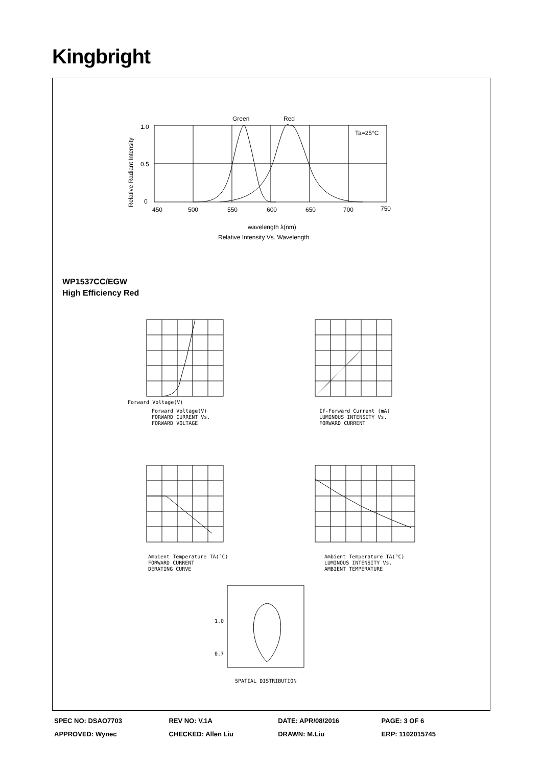Kingbright
Green
Red
Ta=25°C
1.0
0.5
0
450
500
550
600
650
700
750
wavelength λ(nm)
Relative Intensity Vs. Wavelength
Relative Radiant Intensity
WP1537CC/EGW
High Efficiency Red
Forward Voltage(V)
Forward Voltage(V)
FORWARD CURRENT Vs.
FORWARD VOLTAGE
If-Forward Current (mA)
LUMINOUS INTENSITY Vs.
FORWARD CURRENT
Ambient Temperature TA(°C)
FORWARD CURRENT
DERATING CURVE
Ambient Temperature TA(°C)
LUMINOUS INTENSITY Vs.
AMBIENT TEMPERATURE
SPATIAL DISTRIBUTION
1.0
0.7
| SPEC NO: DSAO7703 | REV NO: V.1A | DATE: APR/08/2016 | PAGE: 3 OF 6 |
| APPROVED: Wynec | CHECKED: Allen Liu | DRAWN: M.Liu | ERP: 1102015745 |